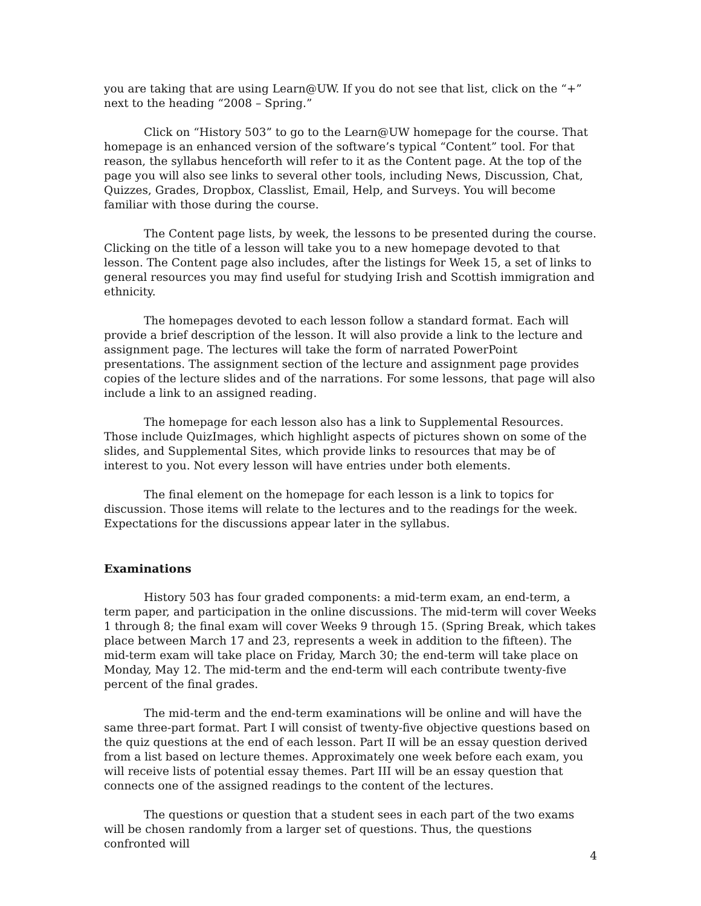you are taking that are using Learn@UW. If you do not see that list, click on the “+” next to the heading “2008 – Spring.”
Click on “History 503” to go to the Learn@UW homepage for the course. That homepage is an enhanced version of the software’s typical “Content” tool. For that reason, the syllabus henceforth will refer to it as the Content page. At the top of the page you will also see links to several other tools, including News, Discussion, Chat, Quizzes, Grades, Dropbox, Classlist, Email, Help, and Surveys. You will become familiar with those during the course.
The Content page lists, by week, the lessons to be presented during the course. Clicking on the title of a lesson will take you to a new homepage devoted to that lesson. The Content page also includes, after the listings for Week 15, a set of links to general resources you may find useful for studying Irish and Scottish immigration and ethnicity.
The homepages devoted to each lesson follow a standard format. Each will provide a brief description of the lesson. It will also provide a link to the lecture and assignment page. The lectures will take the form of narrated PowerPoint presentations. The assignment section of the lecture and assignment page provides copies of the lecture slides and of the narrations. For some lessons, that page will also include a link to an assigned reading.
The homepage for each lesson also has a link to Supplemental Resources. Those include QuizImages, which highlight aspects of pictures shown on some of the slides, and Supplemental Sites, which provide links to resources that may be of interest to you. Not every lesson will have entries under both elements.
The final element on the homepage for each lesson is a link to topics for discussion. Those items will relate to the lectures and to the readings for the week. Expectations for the discussions appear later in the syllabus.
Examinations
History 503 has four graded components: a mid-term exam, an end-term, a term paper, and participation in the online discussions. The mid-term will cover Weeks 1 through 8; the final exam will cover Weeks 9 through 15. (Spring Break, which takes place between March 17 and 23, represents a week in addition to the fifteen). The mid-term exam will take place on Friday, March 30; the end-term will take place on Monday, May 12. The mid-term and the end-term will each contribute twenty-five percent of the final grades.
The mid-term and the end-term examinations will be online and will have the same three-part format. Part I will consist of twenty-five objective questions based on the quiz questions at the end of each lesson. Part II will be an essay question derived from a list based on lecture themes. Approximately one week before each exam, you will receive lists of potential essay themes. Part III will be an essay question that connects one of the assigned readings to the content of the lectures.
The questions or question that a student sees in each part of the two exams will be chosen randomly from a larger set of questions. Thus, the questions confronted will
4